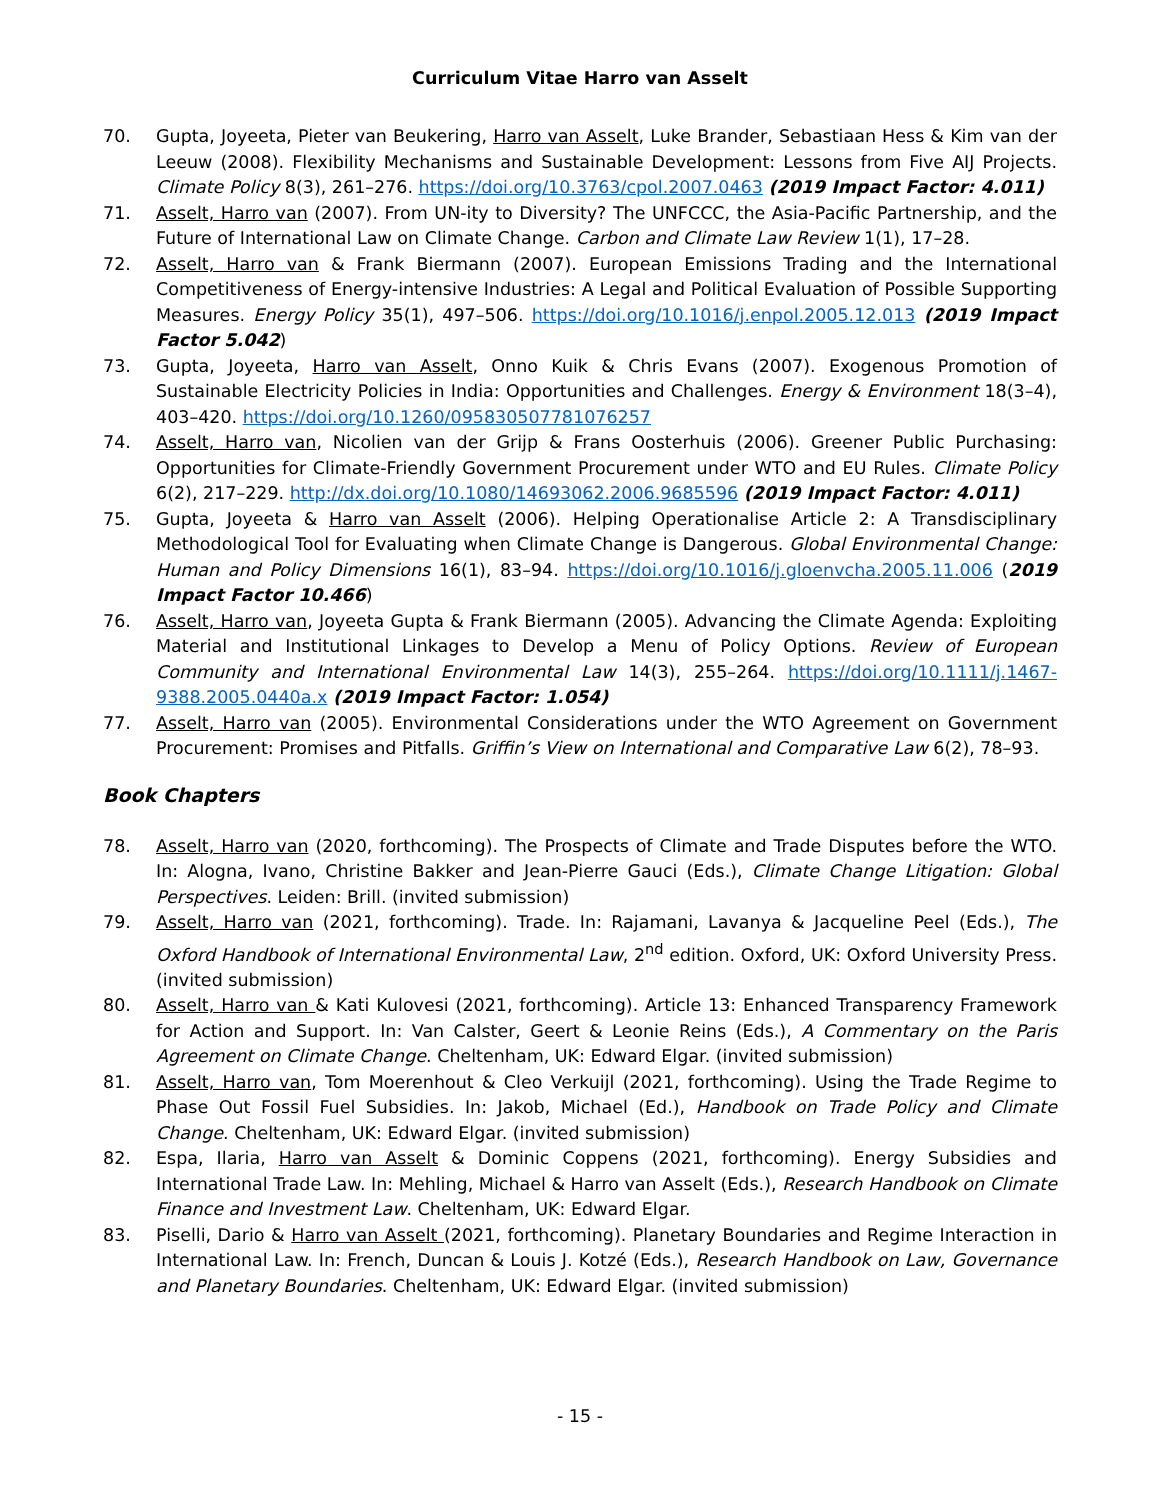Curriculum Vitae Harro van Asselt
70. Gupta, Joyeeta, Pieter van Beukering, Harro van Asselt, Luke Brander, Sebastiaan Hess & Kim van der Leeuw (2008). Flexibility Mechanisms and Sustainable Development: Lessons from Five AIJ Projects. Climate Policy 8(3), 261–276. https://doi.org/10.3763/cpol.2007.0463 (2019 Impact Factor: 4.011)
71. Asselt, Harro van (2007). From UN-ity to Diversity? The UNFCCC, the Asia-Pacific Partnership, and the Future of International Law on Climate Change. Carbon and Climate Law Review 1(1), 17–28.
72. Asselt, Harro van & Frank Biermann (2007). European Emissions Trading and the International Competitiveness of Energy-intensive Industries: A Legal and Political Evaluation of Possible Supporting Measures. Energy Policy 35(1), 497–506. https://doi.org/10.1016/j.enpol.2005.12.013 (2019 Impact Factor 5.042)
73. Gupta, Joyeeta, Harro van Asselt, Onno Kuik & Chris Evans (2007). Exogenous Promotion of Sustainable Electricity Policies in India: Opportunities and Challenges. Energy & Environment 18(3–4), 403–420. https://doi.org/10.1260/095830507781076257
74. Asselt, Harro van, Nicolien van der Grijp & Frans Oosterhuis (2006). Greener Public Purchasing: Opportunities for Climate-Friendly Government Procurement under WTO and EU Rules. Climate Policy 6(2), 217–229. http://dx.doi.org/10.1080/14693062.2006.9685596 (2019 Impact Factor: 4.011)
75. Gupta, Joyeeta & Harro van Asselt (2006). Helping Operationalise Article 2: A Transdisciplinary Methodological Tool for Evaluating when Climate Change is Dangerous. Global Environmental Change: Human and Policy Dimensions 16(1), 83–94. https://doi.org/10.1016/j.gloenvcha.2005.11.006 (2019 Impact Factor 10.466)
76. Asselt, Harro van, Joyeeta Gupta & Frank Biermann (2005). Advancing the Climate Agenda: Exploiting Material and Institutional Linkages to Develop a Menu of Policy Options. Review of European Community and International Environmental Law 14(3), 255–264. https://doi.org/10.1111/j.1467-9388.2005.0440a.x (2019 Impact Factor: 1.054)
77. Asselt, Harro van (2005). Environmental Considerations under the WTO Agreement on Government Procurement: Promises and Pitfalls. Griffin’s View on International and Comparative Law 6(2), 78–93.
Book Chapters
78. Asselt, Harro van (2020, forthcoming). The Prospects of Climate and Trade Disputes before the WTO. In: Alogna, Ivano, Christine Bakker and Jean-Pierre Gauci (Eds.), Climate Change Litigation: Global Perspectives. Leiden: Brill. (invited submission)
79. Asselt, Harro van (2021, forthcoming). Trade. In: Rajamani, Lavanya & Jacqueline Peel (Eds.), The Oxford Handbook of International Environmental Law, 2<sup>nd</sup> edition. Oxford, UK: Oxford University Press. (invited submission)
80. Asselt, Harro van & Kati Kulovesi (2021, forthcoming). Article 13: Enhanced Transparency Framework for Action and Support. In: Van Calster, Geert & Leonie Reins (Eds.), A Commentary on the Paris Agreement on Climate Change. Cheltenham, UK: Edward Elgar. (invited submission)
81. Asselt, Harro van, Tom Moerenhout & Cleo Verkuijl (2021, forthcoming). Using the Trade Regime to Phase Out Fossil Fuel Subsidies. In: Jakob, Michael (Ed.), Handbook on Trade Policy and Climate Change. Cheltenham, UK: Edward Elgar. (invited submission)
82. Espa, Ilaria, Harro van Asselt & Dominic Coppens (2021, forthcoming). Energy Subsidies and International Trade Law. In: Mehling, Michael & Harro van Asselt (Eds.), Research Handbook on Climate Finance and Investment Law. Cheltenham, UK: Edward Elgar.
83. Piselli, Dario & Harro van Asselt (2021, forthcoming). Planetary Boundaries and Regime Interaction in International Law. In: French, Duncan & Louis J. Kotzé (Eds.), Research Handbook on Law, Governance and Planetary Boundaries. Cheltenham, UK: Edward Elgar. (invited submission)
- 15 -